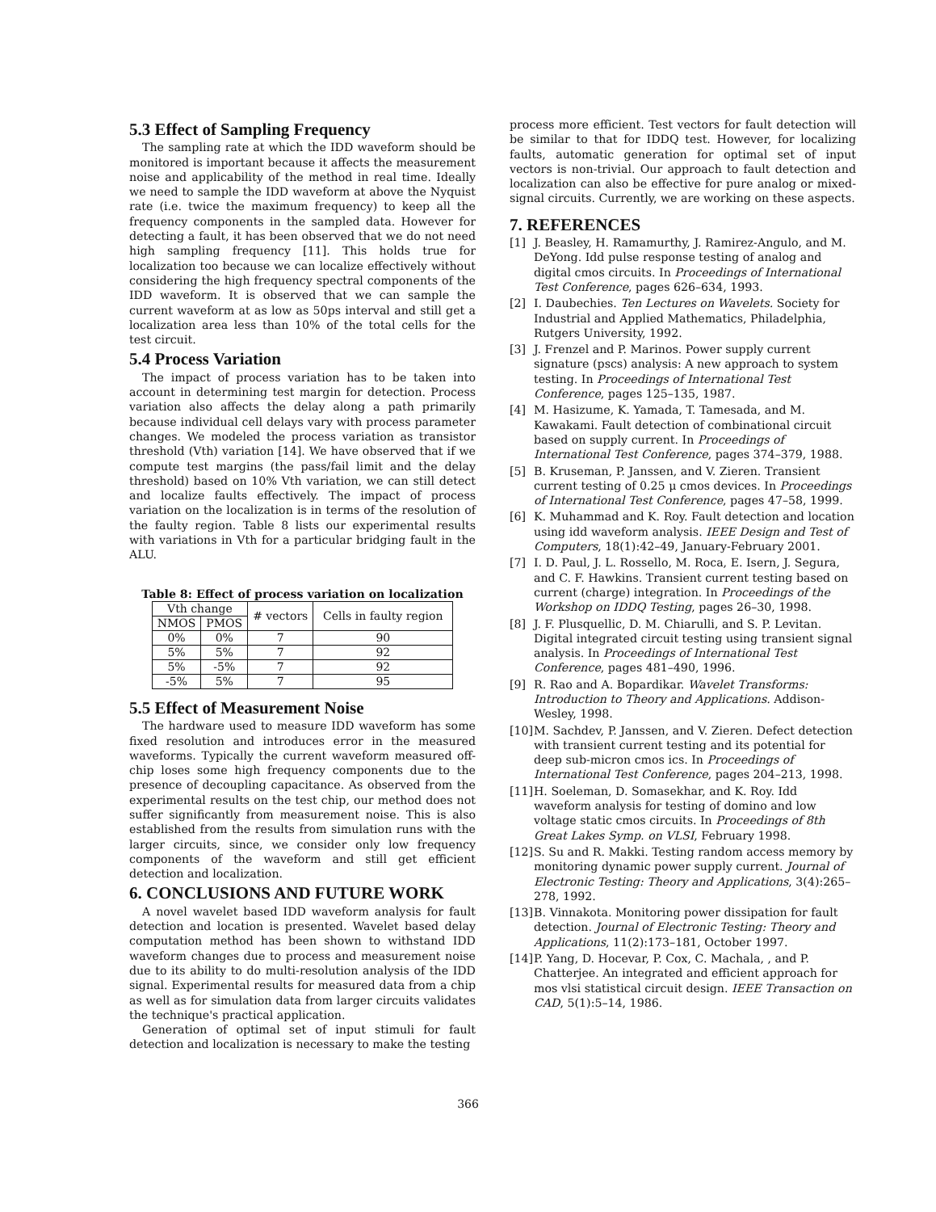5.3 Effect of Sampling Frequency
The sampling rate at which the IDD waveform should be monitored is important because it affects the measurement noise and applicability of the method in real time. Ideally we need to sample the IDD waveform at above the Nyquist rate (i.e. twice the maximum frequency) to keep all the frequency components in the sampled data. However for detecting a fault, it has been observed that we do not need high sampling frequency [11]. This holds true for localization too because we can localize effectively without considering the high frequency spectral components of the IDD waveform. It is observed that we can sample the current waveform at as low as 50ps interval and still get a localization area less than 10% of the total cells for the test circuit.
5.4 Process Variation
The impact of process variation has to be taken into account in determining test margin for detection. Process variation also affects the delay along a path primarily because individual cell delays vary with process parameter changes. We modeled the process variation as transistor threshold (Vth) variation [14]. We have observed that if we compute test margins (the pass/fail limit and the delay threshold) based on 10% Vth variation, we can still detect and localize faults effectively. The impact of process variation on the localization is in terms of the resolution of the faulty region. Table 8 lists our experimental results with variations in Vth for a particular bridging fault in the ALU.
Table 8: Effect of process variation on localization
| Vth change | | # vectors | Cells in faulty region |
| NMOS | PMOS | | |
| 0% | 0% | 7 | 90 |
| 5% | 5% | 7 | 92 |
| 5% | -5% | 7 | 92 |
| -5% | 5% | 7 | 95 |
5.5 Effect of Measurement Noise
The hardware used to measure IDD waveform has some fixed resolution and introduces error in the measured waveforms. Typically the current waveform measured off-chip loses some high frequency components due to the presence of decoupling capacitance. As observed from the experimental results on the test chip, our method does not suffer significantly from measurement noise. This is also established from the results from simulation runs with the larger circuits, since, we consider only low frequency components of the waveform and still get efficient detection and localization.
6. CONCLUSIONS AND FUTURE WORK
A novel wavelet based IDD waveform analysis for fault detection and location is presented. Wavelet based delay computation method has been shown to withstand IDD waveform changes due to process and measurement noise due to its ability to do multi-resolution analysis of the IDD signal. Experimental results for measured data from a chip as well as for simulation data from larger circuits validates the technique's practical application.
Generation of optimal set of input stimuli for fault detection and localization is necessary to make the testing
process more efficient. Test vectors for fault detection will be similar to that for IDDQ test. However, for localizing faults, automatic generation for optimal set of input vectors is non-trivial. Our approach to fault detection and localization can also be effective for pure analog or mixed-signal circuits. Currently, we are working on these aspects.
7. REFERENCES
[1] J. Beasley, H. Ramamurthy, J. Ramirez-Angulo, and M. DeYong. Idd pulse response testing of analog and digital cmos circuits. In Proceedings of International Test Conference, pages 626–634, 1993.
[2] I. Daubechies. Ten Lectures on Wavelets. Society for Industrial and Applied Mathematics, Philadelphia, Rutgers University, 1992.
[3] J. Frenzel and P. Marinos. Power supply current signature (pscs) analysis: A new approach to system testing. In Proceedings of International Test Conference, pages 125–135, 1987.
[4] M. Hasizume, K. Yamada, T. Tamesada, and M. Kawakami. Fault detection of combinational circuit based on supply current. In Proceedings of International Test Conference, pages 374–379, 1988.
[5] B. Kruseman, P. Janssen, and V. Zieren. Transient current testing of 0.25 μ cmos devices. In Proceedings of International Test Conference, pages 47–58, 1999.
[6] K. Muhammad and K. Roy. Fault detection and location using idd waveform analysis. IEEE Design and Test of Computers, 18(1):42–49, January-February 2001.
[7] I. D. Paul, J. L. Rossello, M. Roca, E. Isern, J. Segura, and C. F. Hawkins. Transient current testing based on current (charge) integration. In Proceedings of the Workshop on IDDQ Testing, pages 26–30, 1998.
[8] J. F. Plusquellic, D. M. Chiarulli, and S. P. Levitan. Digital integrated circuit testing using transient signal analysis. In Proceedings of International Test Conference, pages 481–490, 1996.
[9] R. Rao and A. Bopardikar. Wavelet Transforms: Introduction to Theory and Applications. Addison-Wesley, 1998.
[10] M. Sachdev, P. Janssen, and V. Zieren. Defect detection with transient current testing and its potential for deep sub-micron cmos ics. In Proceedings of International Test Conference, pages 204–213, 1998.
[11] H. Soeleman, D. Somasekhar, and K. Roy. Idd waveform analysis for testing of domino and low voltage static cmos circuits. In Proceedings of 8th Great Lakes Symp. on VLSI, February 1998.
[12] S. Su and R. Makki. Testing random access memory by monitoring dynamic power supply current. Journal of Electronic Testing: Theory and Applications, 3(4):265–278, 1992.
[13] B. Vinnakota. Monitoring power dissipation for fault detection. Journal of Electronic Testing: Theory and Applications, 11(2):173–181, October 1997.
[14] P. Yang, D. Hocevar, P. Cox, C. Machala, , and P. Chatterjee. An integrated and efficient approach for mos vlsi statistical circuit design. IEEE Transaction on CAD, 5(1):5–14, 1986.
366